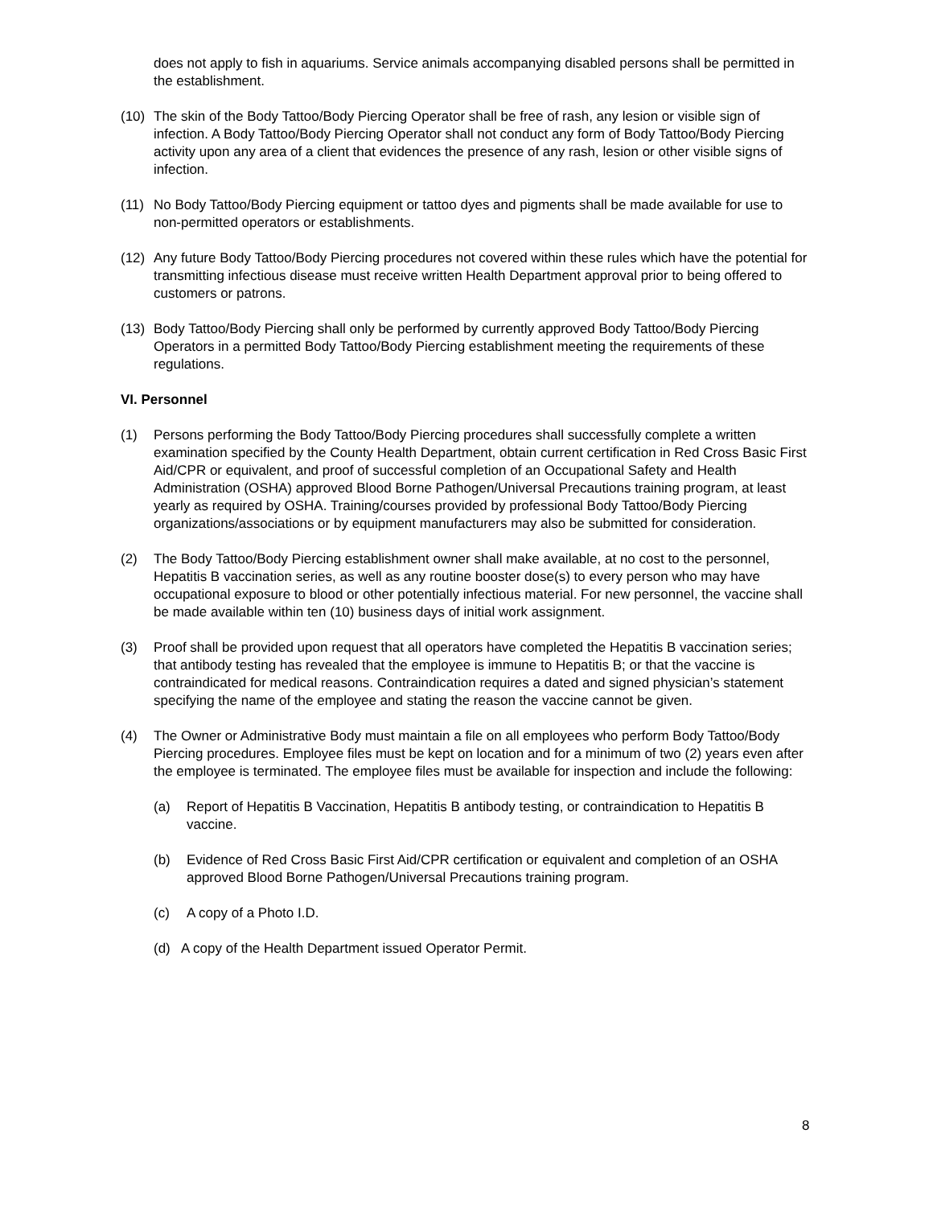does not apply to fish in aquariums. Service animals accompanying disabled persons shall be permitted in the establishment.
(10) The skin of the Body Tattoo/Body Piercing Operator shall be free of rash, any lesion or visible sign of infection. A Body Tattoo/Body Piercing Operator shall not conduct any form of Body Tattoo/Body Piercing activity upon any area of a client that evidences the presence of any rash, lesion or other visible signs of infection.
(11) No Body Tattoo/Body Piercing equipment or tattoo dyes and pigments shall be made available for use to non-permitted operators or establishments.
(12) Any future Body Tattoo/Body Piercing procedures not covered within these rules which have the potential for transmitting infectious disease must receive written Health Department approval prior to being offered to customers or patrons.
(13) Body Tattoo/Body Piercing shall only be performed by currently approved Body Tattoo/Body Piercing Operators in a permitted Body Tattoo/Body Piercing establishment meeting the requirements of these regulations.
VI. Personnel
(1) Persons performing the Body Tattoo/Body Piercing procedures shall successfully complete a written examination specified by the County Health Department, obtain current certification in Red Cross Basic First Aid/CPR or equivalent, and proof of successful completion of an Occupational Safety and Health Administration (OSHA) approved Blood Borne Pathogen/Universal Precautions training program, at least yearly as required by OSHA. Training/courses provided by professional Body Tattoo/Body Piercing organizations/associations or by equipment manufacturers may also be submitted for consideration.
(2) The Body Tattoo/Body Piercing establishment owner shall make available, at no cost to the personnel, Hepatitis B vaccination series, as well as any routine booster dose(s) to every person who may have occupational exposure to blood or other potentially infectious material. For new personnel, the vaccine shall be made available within ten (10) business days of initial work assignment.
(3) Proof shall be provided upon request that all operators have completed the Hepatitis B vaccination series; that antibody testing has revealed that the employee is immune to Hepatitis B; or that the vaccine is contraindicated for medical reasons. Contraindication requires a dated and signed physician’s statement specifying the name of the employee and stating the reason the vaccine cannot be given.
(4) The Owner or Administrative Body must maintain a file on all employees who perform Body Tattoo/Body Piercing procedures. Employee files must be kept on location and for a minimum of two (2) years even after the employee is terminated. The employee files must be available for inspection and include the following:
(a) Report of Hepatitis B Vaccination, Hepatitis B antibody testing, or contraindication to Hepatitis B vaccine.
(b) Evidence of Red Cross Basic First Aid/CPR certification or equivalent and completion of an OSHA approved Blood Borne Pathogen/Universal Precautions training program.
(c) A copy of a Photo I.D.
(d) A copy of the Health Department issued Operator Permit.
8